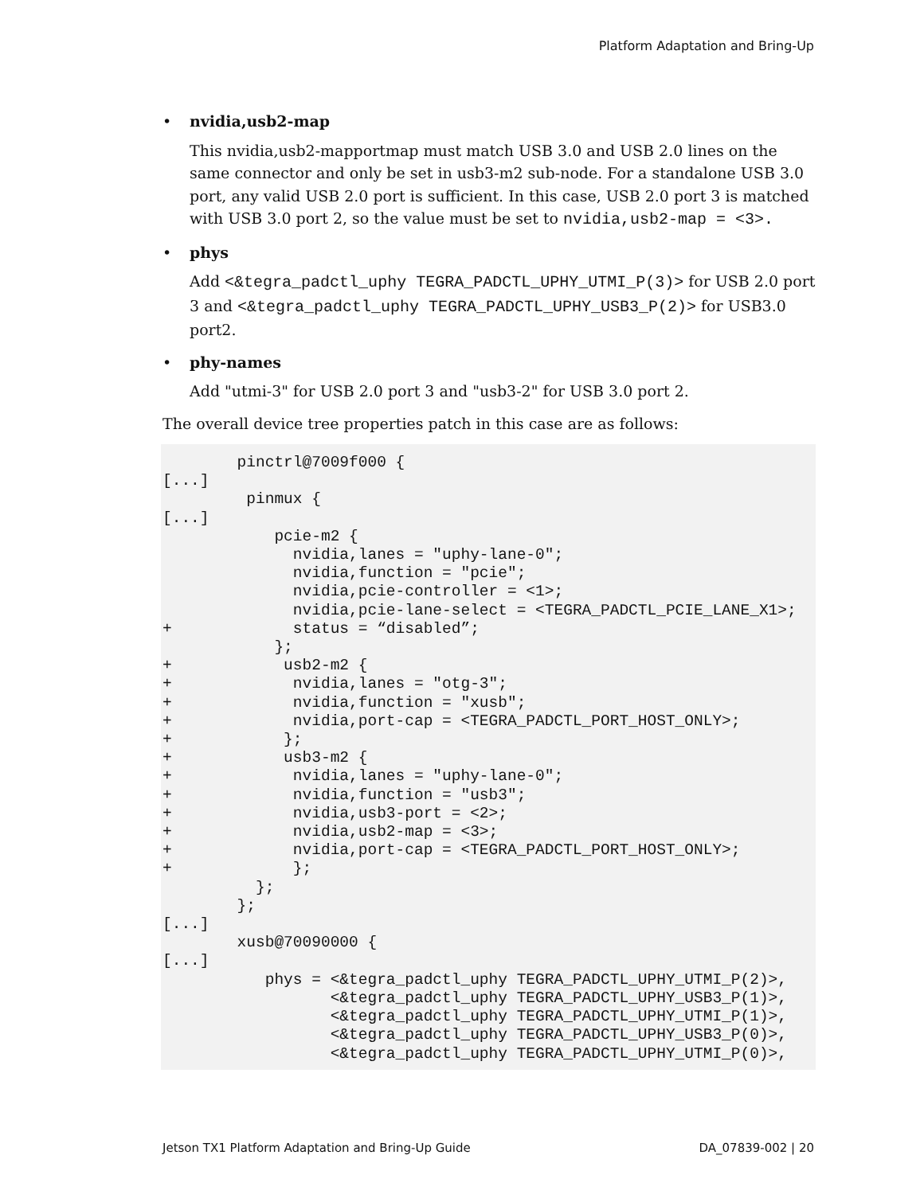Platform Adaptation and Bring-Up
• nvidia,usb2-map
This nvidia,usb2-mapportmap must match USB 3.0 and USB 2.0 lines on the same connector and only be set in usb3-m2 sub-node. For a standalone USB 3.0 port, any valid USB 2.0 port is sufficient. In this case, USB 2.0 port 3 is matched with USB 3.0 port 2, so the value must be set to nvidia,usb2-map = <3>.
• phys
Add <&tegra_padctl_uphy TEGRA_PADCTL_UPHY_UTMI_P(3)> for USB 2.0 port 3 and <&tegra_padctl_uphy TEGRA_PADCTL_UPHY_USB3_P(2)> for USB3.0 port2.
• phy-names
Add "utmi-3" for USB 2.0 port 3 and "usb3-2" for USB 3.0 port 2.
The overall device tree properties patch in this case are as follows:
        pinctrl@7009f000 {
[...]
         pinmux {
[...]
            pcie-m2 {
              nvidia,lanes = "uphy-lane-0";
              nvidia,function = "pcie";
              nvidia,pcie-controller = <1>;
              nvidia,pcie-lane-select = <TEGRA_PADCTL_PCIE_LANE_X1>;
+             status = “disabled”;
            };
+            usb2-m2 {
+             nvidia,lanes = "otg-3";
+             nvidia,function = "xusb";
+             nvidia,port-cap = <TEGRA_PADCTL_PORT_HOST_ONLY>;
+            };
+            usb3-m2 {
+             nvidia,lanes = "uphy-lane-0";
+             nvidia,function = "usb3";
+             nvidia,usb3-port = <2>;
+             nvidia,usb2-map = <3>;
+             nvidia,port-cap = <TEGRA_PADCTL_PORT_HOST_ONLY>;
+             };
          };
        };
[...]
        xusb@70090000 {
[...]
           phys = <&tegra_padctl_uphy TEGRA_PADCTL_UPHY_UTMI_P(2)>,
                  <&tegra_padctl_uphy TEGRA_PADCTL_UPHY_USB3_P(1)>,
                  <&tegra_padctl_uphy TEGRA_PADCTL_UPHY_UTMI_P(1)>,
                  <&tegra_padctl_uphy TEGRA_PADCTL_UPHY_USB3_P(0)>,
                  <&tegra_padctl_uphy TEGRA_PADCTL_UPHY_UTMI_P(0)>,
Jetson TX1 Platform Adaptation and Bring-Up Guide DA_07839-002 | 20